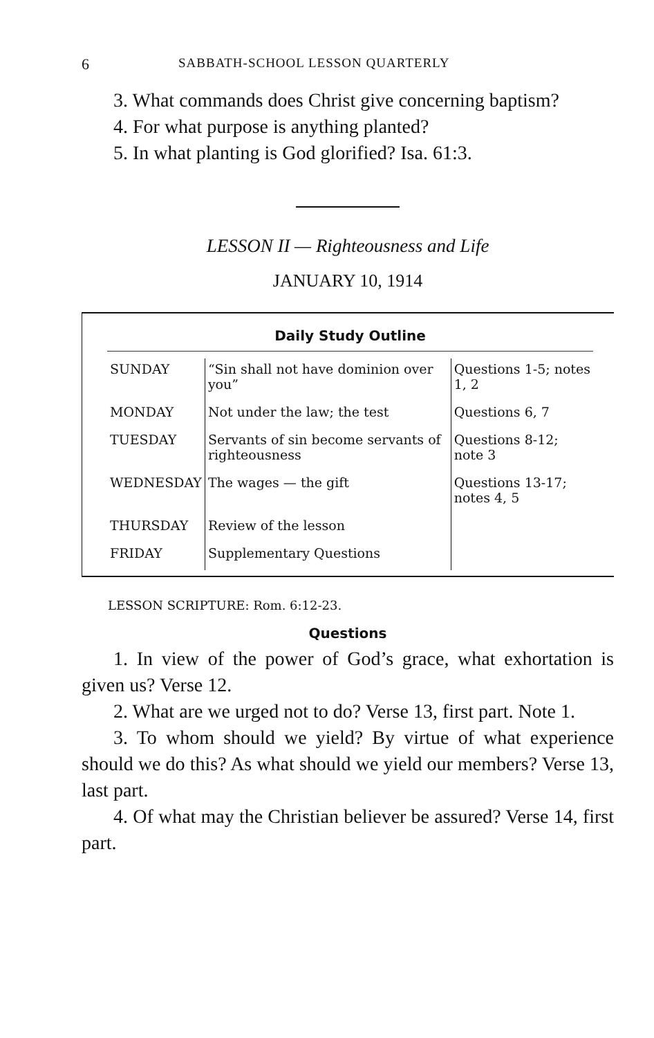6 SABBATH-SCHOOL LESSON QUARTERLY
3. What commands does Christ give concerning baptism?
4. For what purpose is anything planted?
5. In what planting is God glorified? Isa. 61:3.
LESSON II — Righteousness and Life
JANUARY 10, 1914
Daily Study Outline
| SUNDAY | “Sin shall not have dominion over you” | Questions 1-5; notes 1, 2 |
| MONDAY | Not under the law; the test | Questions 6, 7 |
| TUESDAY | Servants of sin become servants of righteousness | Questions 8-12; note 3 |
| WEDNESDAY | The wages — the gift | Questions 13-17; notes 4, 5 |
| THURSDAY | Review of the lesson | |
| FRIDAY | Supplementary Questions | |
LESSON SCRIPTURE: Rom. 6:12-23.
Questions
1. In view of the power of God’s grace, what exhortation is given us? Verse 12.
2. What are we urged not to do? Verse 13, first part. Note 1.
3. To whom should we yield? By virtue of what experience should we do this? As what should we yield our members? Verse 13, last part.
4. Of what may the Christian believer be assured? Verse 14, first part.